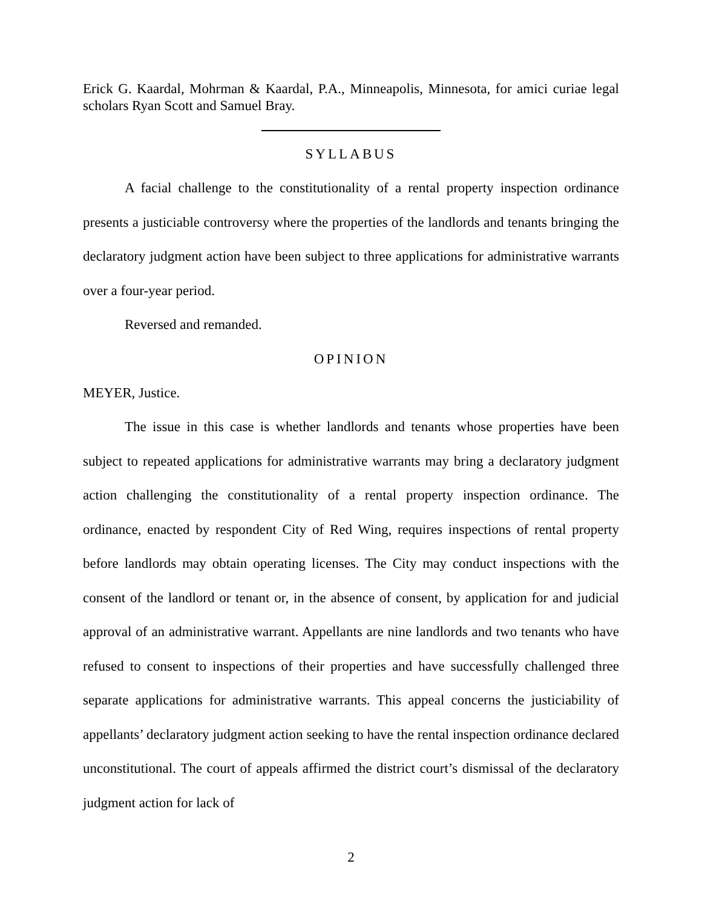Erick G. Kaardal, Mohrman & Kaardal, P.A., Minneapolis, Minnesota, for amici curiae legal scholars Ryan Scott and Samuel Bray.
SYLLABUS
A facial challenge to the constitutionality of a rental property inspection ordinance presents a justiciable controversy where the properties of the landlords and tenants bringing the declaratory judgment action have been subject to three applications for administrative warrants over a four-year period.
Reversed and remanded.
OPINION
MEYER, Justice.
The issue in this case is whether landlords and tenants whose properties have been subject to repeated applications for administrative warrants may bring a declaratory judgment action challenging the constitutionality of a rental property inspection ordinance. The ordinance, enacted by respondent City of Red Wing, requires inspections of rental property before landlords may obtain operating licenses. The City may conduct inspections with the consent of the landlord or tenant or, in the absence of consent, by application for and judicial approval of an administrative warrant. Appellants are nine landlords and two tenants who have refused to consent to inspections of their properties and have successfully challenged three separate applications for administrative warrants. This appeal concerns the justiciability of appellants’ declaratory judgment action seeking to have the rental inspection ordinance declared unconstitutional. The court of appeals affirmed the district court’s dismissal of the declaratory judgment action for lack of
2